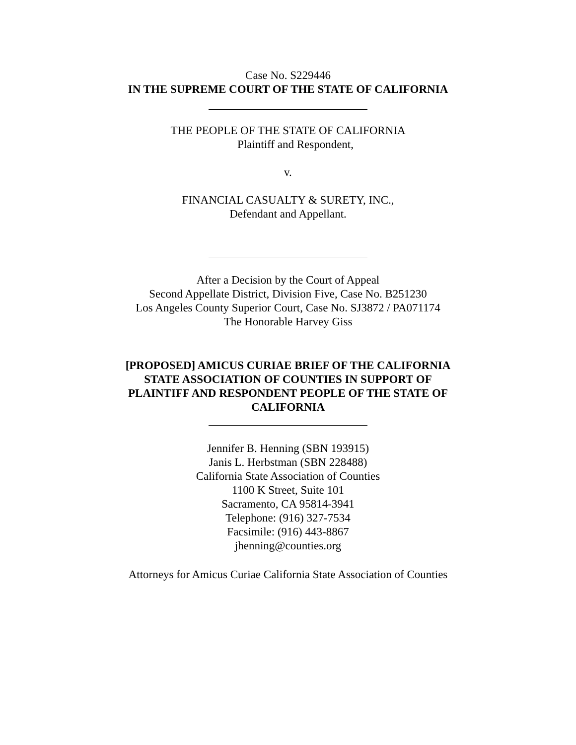Case No. S229446
IN THE SUPREME COURT OF THE STATE OF CALIFORNIA
THE PEOPLE OF THE STATE OF CALIFORNIA
Plaintiff and Respondent,
v.
FINANCIAL CASUALTY & SURETY, INC.,
Defendant and Appellant.
After a Decision by the Court of Appeal
Second Appellate District, Division Five, Case No. B251230
Los Angeles County Superior Court, Case No. SJ3872 / PA071174
The Honorable Harvey Giss
[PROPOSED] AMICUS CURIAE BRIEF OF THE CALIFORNIA
STATE ASSOCIATION OF COUNTIES IN SUPPORT OF
PLAINTIFF AND RESPONDENT PEOPLE OF THE STATE OF
CALIFORNIA
Jennifer B. Henning (SBN 193915)
Janis L. Herbstman (SBN 228488)
California State Association of Counties
1100 K Street, Suite 101
Sacramento, CA 95814-3941
Telephone: (916) 327-7534
Facsimile: (916) 443-8867
jhenning@counties.org
Attorneys for Amicus Curiae California State Association of Counties